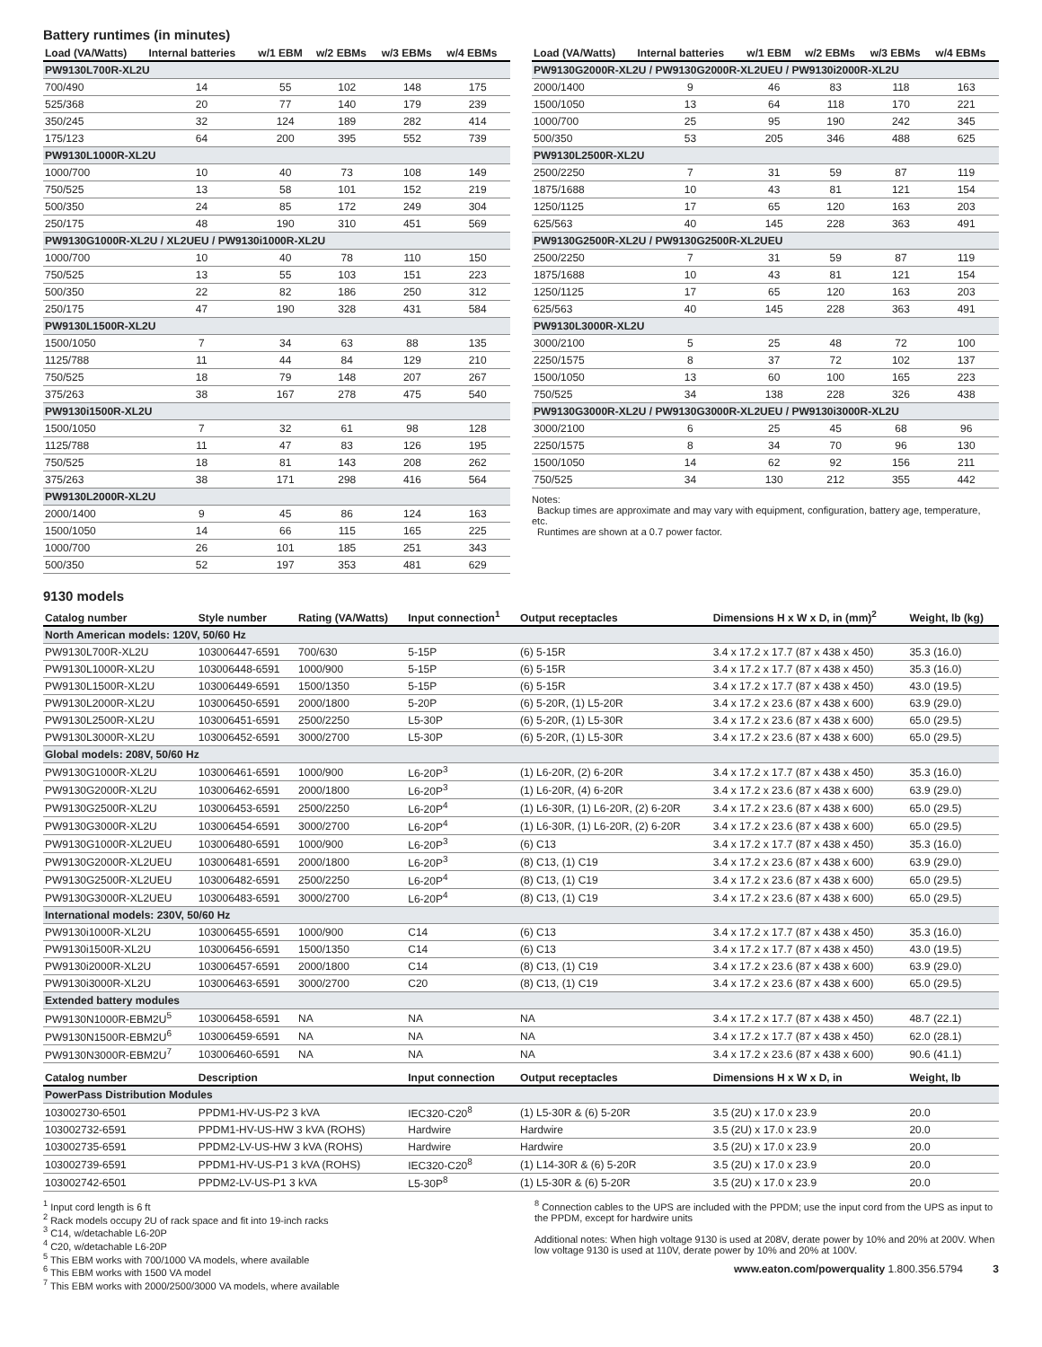Battery runtimes (in minutes)
| Load (VA/Watts) | Internal batteries | w/1 EBM | w/2 EBMs | w/3 EBMs | w/4 EBMs |
| --- | --- | --- | --- | --- | --- |
| PW9130L700R-XL2U | | | | | |
| 700/490 | 14 | 55 | 102 | 148 | 175 |
| 525/368 | 20 | 77 | 140 | 179 | 239 |
| 350/245 | 32 | 124 | 189 | 282 | 414 |
| 175/123 | 64 | 200 | 395 | 552 | 739 |
| PW9130L1000R-XL2U | | | | | |
| 1000/700 | 10 | 40 | 73 | 108 | 149 |
| 750/525 | 13 | 58 | 101 | 152 | 219 |
| 500/350 | 24 | 85 | 172 | 249 | 304 |
| 250/175 | 48 | 190 | 310 | 451 | 569 |
| PW9130G1000R-XL2U / XL2UEU / PW9130i1000R-XL2U | | | | | |
| 1000/700 | 10 | 40 | 78 | 110 | 150 |
| 750/525 | 13 | 55 | 103 | 151 | 223 |
| 500/350 | 22 | 82 | 186 | 250 | 312 |
| 250/175 | 47 | 190 | 328 | 431 | 584 |
| PW9130L1500R-XL2U | | | | | |
| 1500/1050 | 7 | 34 | 63 | 88 | 135 |
| 1125/788 | 11 | 44 | 84 | 129 | 210 |
| 750/525 | 18 | 79 | 148 | 207 | 267 |
| 375/263 | 38 | 167 | 278 | 475 | 540 |
| PW9130i1500R-XL2U | | | | | |
| 1500/1050 | 7 | 32 | 61 | 98 | 128 |
| 1125/788 | 11 | 47 | 83 | 126 | 195 |
| 750/525 | 18 | 81 | 143 | 208 | 262 |
| 375/263 | 38 | 171 | 298 | 416 | 564 |
| PW9130L2000R-XL2U | | | | | |
| 2000/1400 | 9 | 45 | 86 | 124 | 163 |
| 1500/1050 | 14 | 66 | 115 | 165 | 225 |
| 1000/700 | 26 | 101 | 185 | 251 | 343 |
| 500/350 | 52 | 197 | 353 | 481 | 629 |
| Load (VA/Watts) | Internal batteries | w/1 EBM | w/2 EBMs | w/3 EBMs | w/4 EBMs |
| --- | --- | --- | --- | --- | --- |
| PW9130G2000R-XL2U / PW9130G2000R-XL2UEU / PW9130i2000R-XL2U | | | | | |
| 2000/1400 | 9 | 46 | 83 | 118 | 163 |
| 1500/1050 | 13 | 64 | 118 | 170 | 221 |
| 1000/700 | 25 | 95 | 190 | 242 | 345 |
| 500/350 | 53 | 205 | 346 | 488 | 625 |
| PW9130L2500R-XL2U | | | | | |
| 2500/2250 | 7 | 31 | 59 | 87 | 119 |
| 1875/1688 | 10 | 43 | 81 | 121 | 154 |
| 1250/1125 | 17 | 65 | 120 | 163 | 203 |
| 625/563 | 40 | 145 | 228 | 363 | 491 |
| PW9130G2500R-XL2U / PW9130G2500R-XL2UEU | | | | | |
| 2500/2250 | 7 | 31 | 59 | 87 | 119 |
| 1875/1688 | 10 | 43 | 81 | 121 | 154 |
| 1250/1125 | 17 | 65 | 120 | 163 | 203 |
| 625/563 | 40 | 145 | 228 | 363 | 491 |
| PW9130L3000R-XL2U | | | | | |
| 3000/2100 | 5 | 25 | 48 | 72 | 100 |
| 2250/1575 | 8 | 37 | 72 | 102 | 137 |
| 1500/1050 | 13 | 60 | 100 | 165 | 223 |
| 750/525 | 34 | 138 | 228 | 326 | 438 |
| PW9130G3000R-XL2U / PW9130G3000R-XL2UEU / PW9130i3000R-XL2U | | | | | |
| 3000/2100 | 6 | 25 | 45 | 68 | 96 |
| 2250/1575 | 8 | 34 | 70 | 96 | 130 |
| 1500/1050 | 14 | 62 | 92 | 156 | 211 |
| 750/525 | 34 | 130 | 212 | 355 | 442 |
Notes:
Backup times are approximate and may vary with equipment, configuration, battery age, temperature, etc.
Runtimes are shown at a 0.7 power factor.
9130 models
| Catalog number | Style number | Rating (VA/Watts) | Input connection<sup>1</sup> | Output receptacles | Dimensions H x W x D, in (mm)<sup>2</sup> | Weight, lb (kg) |
| --- | --- | --- | --- | --- | --- | --- |
| North American models: 120V, 50/60 Hz | | | | | | |
| PW9130L700R-XL2U | 103006447-6591 | 700/630 | 5-15P | (6) 5-15R | 3.4 x 17.2 x 17.7 (87 x 438 x 450) | 35.3 (16.0) |
| PW9130L1000R-XL2U | 103006448-6591 | 1000/900 | 5-15P | (6) 5-15R | 3.4 x 17.2 x 17.7 (87 x 438 x 450) | 35.3 (16.0) |
| PW9130L1500R-XL2U | 103006449-6591 | 1500/1350 | 5-15P | (6) 5-15R | 3.4 x 17.2 x 17.7 (87 x 438 x 450) | 43.0 (19.5) |
| PW9130L2000R-XL2U | 103006450-6591 | 2000/1800 | 5-20P | (6) 5-20R, (1) L5-20R | 3.4 x 17.2 x 23.6 (87 x 438 x 600) | 63.9 (29.0) |
| PW9130L2500R-XL2U | 103006451-6591 | 2500/2250 | L5-30P | (6) 5-20R, (1) L5-30R | 3.4 x 17.2 x 23.6 (87 x 438 x 600) | 65.0 (29.5) |
| PW9130L3000R-XL2U | 103006452-6591 | 3000/2700 | L5-30P | (6) 5-20R, (1) L5-30R | 3.4 x 17.2 x 23.6 (87 x 438 x 600) | 65.0 (29.5) |
| Global models: 208V, 50/60 Hz | | | | | | |
| PW9130G1000R-XL2U | 103006461-6591 | 1000/900 | L6-20P<sup>3</sup> | (1) L6-20R, (2) 6-20R | 3.4 x 17.2 x 17.7 (87 x 438 x 450) | 35.3 (16.0) |
| PW9130G2000R-XL2U | 103006462-6591 | 2000/1800 | L6-20P<sup>3</sup> | (1) L6-20R, (4) 6-20R | 3.4 x 17.2 x 23.6 (87 x 438 x 600) | 63.9 (29.0) |
| PW9130G2500R-XL2U | 103006453-6591 | 2500/2250 | L6-20P<sup>4</sup> | (1) L6-30R, (1) L6-20R, (2) 6-20R | 3.4 x 17.2 x 23.6 (87 x 438 x 600) | 65.0 (29.5) |
| PW9130G3000R-XL2U | 103006454-6591 | 3000/2700 | L6-20P<sup>4</sup> | (1) L6-30R, (1) L6-20R, (2) 6-20R | 3.4 x 17.2 x 23.6 (87 x 438 x 600) | 65.0 (29.5) |
| PW9130G1000R-XL2UEU | 103006480-6591 | 1000/900 | L6-20P<sup>3</sup> | (6) C13 | 3.4 x 17.2 x 17.7 (87 x 438 x 450) | 35.3 (16.0) |
| PW9130G2000R-XL2UEU | 103006481-6591 | 2000/1800 | L6-20P<sup>3</sup> | (8) C13, (1) C19 | 3.4 x 17.2 x 23.6 (87 x 438 x 600) | 63.9 (29.0) |
| PW9130G2500R-XL2UEU | 103006482-6591 | 2500/2250 | L6-20P<sup>4</sup> | (8) C13, (1) C19 | 3.4 x 17.2 x 23.6 (87 x 438 x 600) | 65.0 (29.5) |
| PW9130G3000R-XL2UEU | 103006483-6591 | 3000/2700 | L6-20P<sup>4</sup> | (8) C13, (1) C19 | 3.4 x 17.2 x 23.6 (87 x 438 x 600) | 65.0 (29.5) |
| International models: 230V, 50/60 Hz | | | | | | |
| PW9130i1000R-XL2U | 103006455-6591 | 1000/900 | C14 | (6) C13 | 3.4 x 17.2 x 17.7 (87 x 438 x 450) | 35.3 (16.0) |
| PW9130i1500R-XL2U | 103006456-6591 | 1500/1350 | C14 | (6) C13 | 3.4 x 17.2 x 17.7 (87 x 438 x 450) | 43.0 (19.5) |
| PW9130i2000R-XL2U | 103006457-6591 | 2000/1800 | C14 | (8) C13, (1) C19 | 3.4 x 17.2 x 23.6 (87 x 438 x 600) | 63.9 (29.0) |
| PW9130i3000R-XL2U | 103006463-6591 | 3000/2700 | C20 | (8) C13, (1) C19 | 3.4 x 17.2 x 23.6 (87 x 438 x 600) | 65.0 (29.5) |
| Extended battery modules | | | | | | |
| PW9130N1000R-EBM2U<sup>5</sup> | 103006458-6591 | NA | NA | NA | 3.4 x 17.2 x 17.7 (87 x 438 x 450) | 48.7 (22.1) |
| PW9130N1500R-EBM2U<sup>6</sup> | 103006459-6591 | NA | NA | NA | 3.4 x 17.2 x 17.7 (87 x 438 x 450) | 62.0 (28.1) |
| PW9130N3000R-EBM2U<sup>7</sup> | 103006460-6591 | NA | NA | NA | 3.4 x 17.2 x 23.6 (87 x 438 x 600) | 90.6 (41.1) |
| Catalog number | Description | | Input connection | Output receptacles | Dimensions H x W x D, in | Weight, lb |
| PowerPass Distribution Modules | | | | | | |
| 103002730-6501 | PPDM1-HV-US-P2 3 kVA | | IEC320-C20<sup>8</sup> | (1) L5-30R & (6) 5-20R | 3.5 (2U) x 17.0 x 23.9 | 20.0 |
| 103002732-6591 | PPDM1-HV-US-HW 3 kVA (ROHS) | | Hardwire | Hardwire | 3.5 (2U) x 17.0 x 23.9 | 20.0 |
| 103002735-6591 | PPDM2-LV-US-HW 3 kVA (ROHS) | | Hardwire | Hardwire | 3.5 (2U) x 17.0 x 23.9 | 20.0 |
| 103002739-6591 | PPDM1-HV-US-P1 3 kVA (ROHS) | | IEC320-C20<sup>8</sup> | (1) L14-30R & (6) 5-20R | 3.5 (2U) x 17.0 x 23.9 | 20.0 |
| 103002742-6501 | PPDM2-LV-US-P1 3 kVA | | L5-30P<sup>8</sup> | (1) L5-30R & (6) 5-20R | 3.5 (2U) x 17.0 x 23.9 | 20.0 |
<sup>1</sup> Input cord length is 6 ft
<sup>2</sup> Rack models occupy 2U of rack space and fit into 19-inch racks
<sup>3</sup> C14, w/detachable L6-20P
<sup>4</sup> C20, w/detachable L6-20P
<sup>5</sup> This EBM works with 700/1000 VA models, where available
<sup>6</sup> This EBM works with 1500 VA model
<sup>7</sup> This EBM works with 2000/2500/3000 VA models, where available
<sup>8</sup> Connection cables to the UPS are included with the PPDM; use the input cord from the UPS as input to the PPDM, except for hardwire units
Additional notes: When high voltage 9130 is used at 208V, derate power by 10% and 20% at 200V. When low voltage 9130 is used at 110V, derate power by 10% and 20% at 100V.
www.eaton.com/powerquality 1.800.356.5794 3